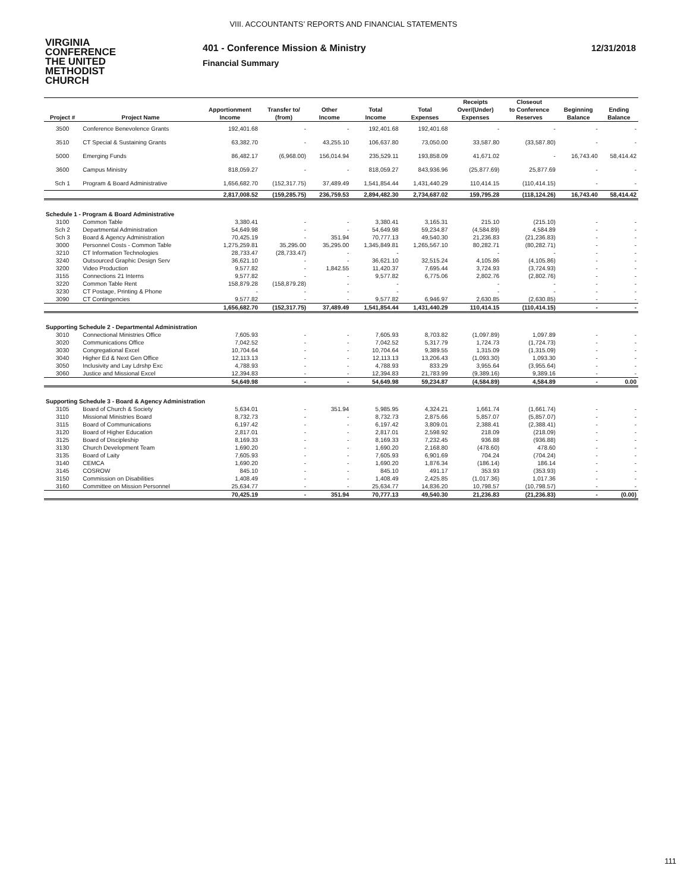VIII. ACCOUNTANTS’ REPORTS AND FINANCIAL STATEMENTS
VIRGINIA
CONFERENCE
THE UNITED
METHODIST
CHURCH
401 - Conference Mission & Ministry
Financial Summary
12/31/2018
| | | | | | | | Receipts | Closeout | | |
| --- | --- | --- | --- | --- | --- | --- | --- | --- | --- | --- |
| | | Apportionment | Transfer to/ | Other | Total | Total | Over/(Under) | to Conference | Beginning | Ending |
| Project # | Project Name | Income | (from) | Income | Income | Expenses | Expenses | Reserves | Balance | Balance |
| 3500 | Conference Benevolence Grants | 192,401.68 | - | - | 192,401.68 | 192,401.68 | - | - | - | - |
| 3510 | CT Special & Sustaining Grants | 63,382.70 | - | 43,255.10 | 106,637.80 | 73,050.00 | 33,587.80 | (33,587.80) | - | - |
| 5000 | Emerging Funds | 86,482.17 | (6,968.00) | 156,014.94 | 235,529.11 | 193,858.09 | 41,671.02 | - | 16,743.40 | 58,414.42 |
| 3600 | Campus Ministry | 818,059.27 | - | - | 818,059.27 | 843,936.96 | (25,877.69) | 25,877.69 | - | - |
| Sch 1 | Program & Board Administrative | 1,656,682.70 | (152,317.75) | 37,489.49 | 1,541,854.44 | 1,431,440.29 | 110,414.15 | (110,414.15) | - | - |
| | | 2,817,008.52 | (159,285.75) | 236,759.53 | 2,894,482.30 | 2,734,687.02 | 159,795.28 | (118,124.26) | 16,743.40 | 58,414.42 |
| Schedule 1 - Program & Board Administrative | | | | | | | | | | |
| 3100 | Common Table | 3,380.41 | - | - | 3,380.41 | 3,165.31 | 215.10 | (215.10) | - | - |
| Sch 2 | Departmental Administration | 54,649.98 | - | - | 54,649.98 | 59,234.87 | (4,584.89) | 4,584.89 | - | - |
| Sch 3 | Board & Agency Administration | 70,425.19 | - | 351.94 | 70,777.13 | 49,540.30 | 21,236.83 | (21,236.83) | - | - |
| 3000 | Personnel Costs - Common Table | 1,275,259.81 | 35,295.00 | 35,295.00 | 1,345,849.81 | 1,265,567.10 | 80,282.71 | (80,282.71) | - | - |
| 3210 | CT Information Technologies | 28,733.47 | (28,733.47) | - | - | | - | - | - | - |
| 3240 | Outsourced Graphic Design Serv | 36,621.10 | - | - | 36,621.10 | 32,515.24 | 4,105.86 | (4,105.86) | - | - |
| 3200 | Video Production | 9,577.82 | - | 1,842.55 | 11,420.37 | 7,695.44 | 3,724.93 | (3,724.93) | - | - |
| 3155 | Connections 21 Interns | 9,577.82 | - | - | 9,577.82 | 6,775.06 | 2,802.76 | (2,802.76) | - | - |
| 3220 | Common Table Rent | 158,879.28 | (158,879.28) | - | - | | - | - | - | - |
| 3230 | CT Postage, Printing & Phone | - | - | - | - | | - | - | - | - |
| 3090 | CT Contingencies | 9,577.82 | - | - | 9,577.82 | 6,946.97 | 2,630.85 | (2,630.85) | - | - |
| | | 1,656,682.70 | (152,317.75) | 37,489.49 | 1,541,854.44 | 1,431,440.29 | 110,414.15 | (110,414.15) | - | - |
| Supporting Schedule 2 - Departmental Administration | | | | | | | | | | |
| 3010 | Connectional Ministries Office | 7,605.93 | - | - | 7,605.93 | 8,703.82 | (1,097.89) | 1,097.89 | - | - |
| 3020 | Communications Office | 7,042.52 | - | - | 7,042.52 | 5,317.79 | 1,724.73 | (1,724.73) | - | - |
| 3030 | Congregational Excel | 10,704.64 | - | - | 10,704.64 | 9,389.55 | 1,315.09 | (1,315.09) | - | - |
| 3040 | Higher Ed & Next Gen Office | 12,113.13 | - | - | 12,113.13 | 13,206.43 | (1,093.30) | 1,093.30 | - | - |
| 3050 | Inclusivity and Lay Ldrshp Exc | 4,788.93 | - | - | 4,788.93 | 833.29 | 3,955.64 | (3,955.64) | - | - |
| 3060 | Justice and Missional Excel | 12,394.83 | - | - | 12,394.83 | 21,783.99 | (9,389.16) | 9,389.16 | - | - |
| | | 54,649.98 | - | - | 54,649.98 | 59,234.87 | (4,584.89) | 4,584.89 | - | 0.00 |
| Supporting Schedule 3 - Board & Agency Administration | | | | | | | | | | |
| 3105 | Board of Church & Society | 5,634.01 | - | 351.94 | 5,985.95 | 4,324.21 | 1,661.74 | (1,661.74) | - | - |
| 3110 | Missional Ministries Board | 8,732.73 | - | - | 8,732.73 | 2,875.66 | 5,857.07 | (5,857.07) | - | - |
| 3115 | Board of Communications | 6,197.42 | - | - | 6,197.42 | 3,809.01 | 2,388.41 | (2,388.41) | - | - |
| 3120 | Board of Higher Education | 2,817.01 | - | - | 2,817.01 | 2,598.92 | 218.09 | (218.09) | - | - |
| 3125 | Board of Discipleship | 8,169.33 | - | - | 8,169.33 | 7,232.45 | 936.88 | (936.88) | - | - |
| 3130 | Church Development Team | 1,690.20 | - | - | 1,690.20 | 2,168.80 | (478.60) | 478.60 | - | - |
| 3135 | Board of Laity | 7,605.93 | - | - | 7,605.93 | 6,901.69 | 704.24 | (704.24) | - | - |
| 3140 | CEMCA | 1,690.20 | - | - | 1,690.20 | 1,876.34 | (186.14) | 186.14 | - | - |
| 3145 | COSROW | 845.10 | - | - | 845.10 | 491.17 | 353.93 | (353.93) | - | - |
| 3150 | Commission on Disabilities | 1,408.49 | - | - | 1,408.49 | 2,425.85 | (1,017.36) | 1,017.36 | - | - |
| 3160 | Committee on Mission Personnel | 25,634.77 | - | - | 25,634.77 | 14,836.20 | 10,798.57 | (10,798.57) | - | - |
| | | 70,425.19 | - | 351.94 | 70,777.13 | 49,540.30 | 21,236.83 | (21,236.83) | - | (0.00) |
111